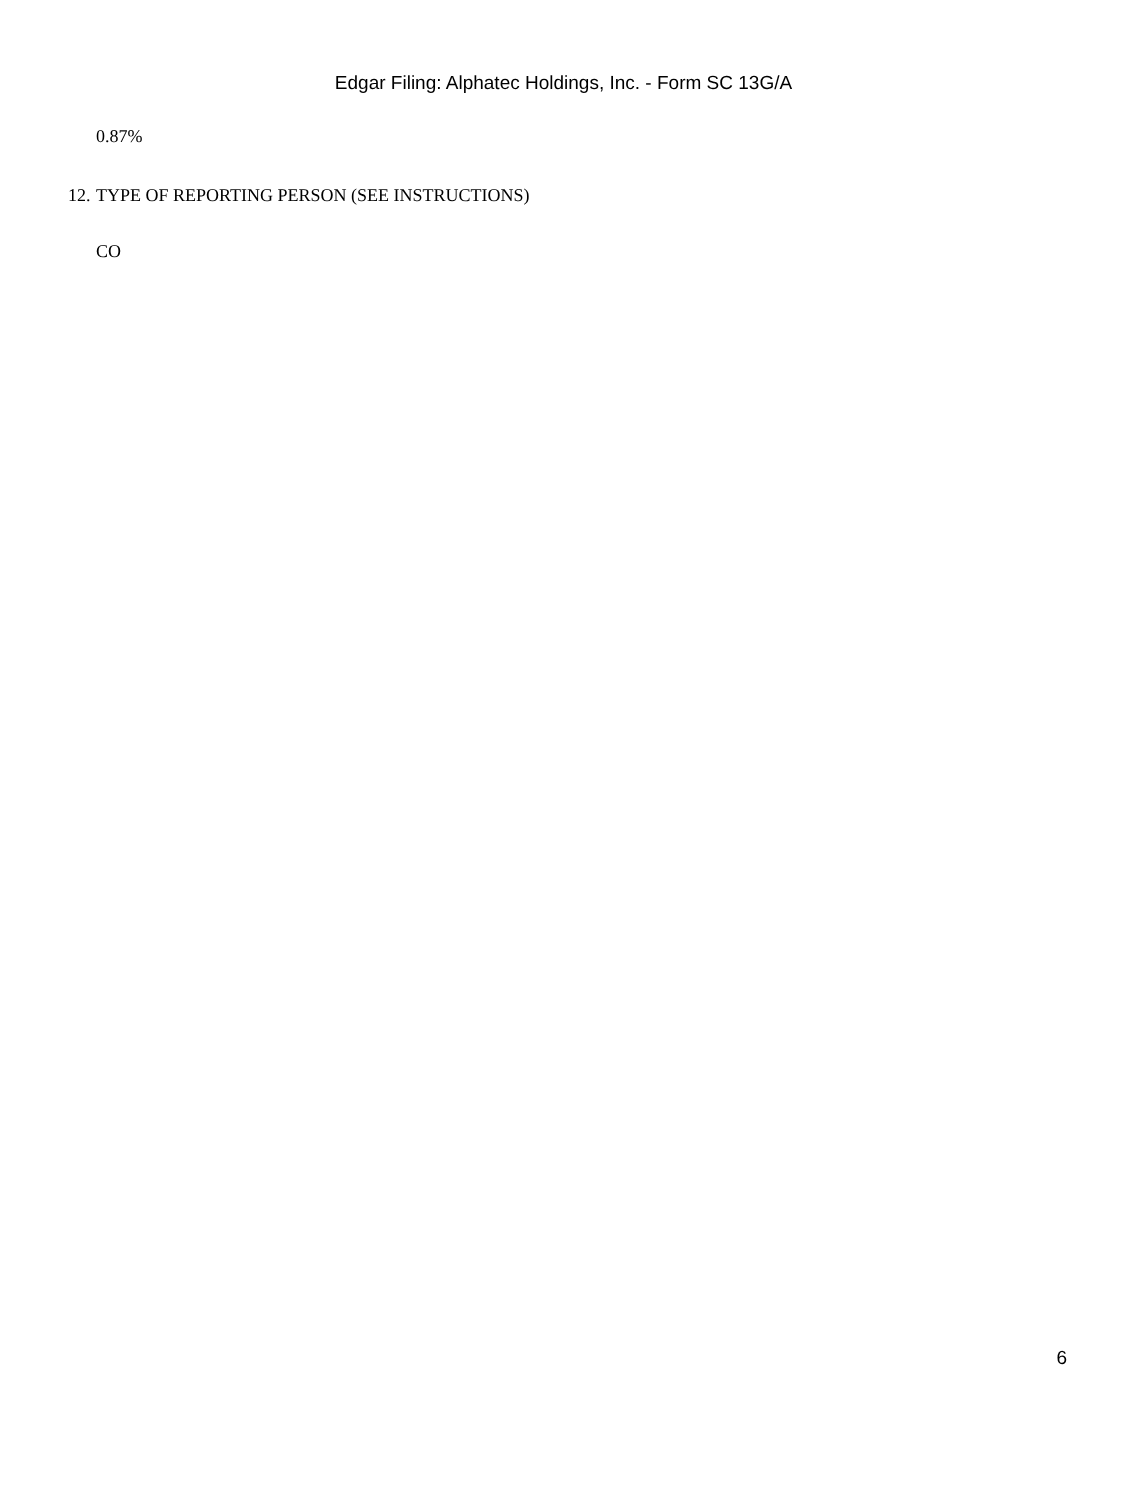Edgar Filing: Alphatec Holdings, Inc. - Form SC 13G/A
0.87%
12. TYPE OF REPORTING PERSON (SEE INSTRUCTIONS)
CO
6